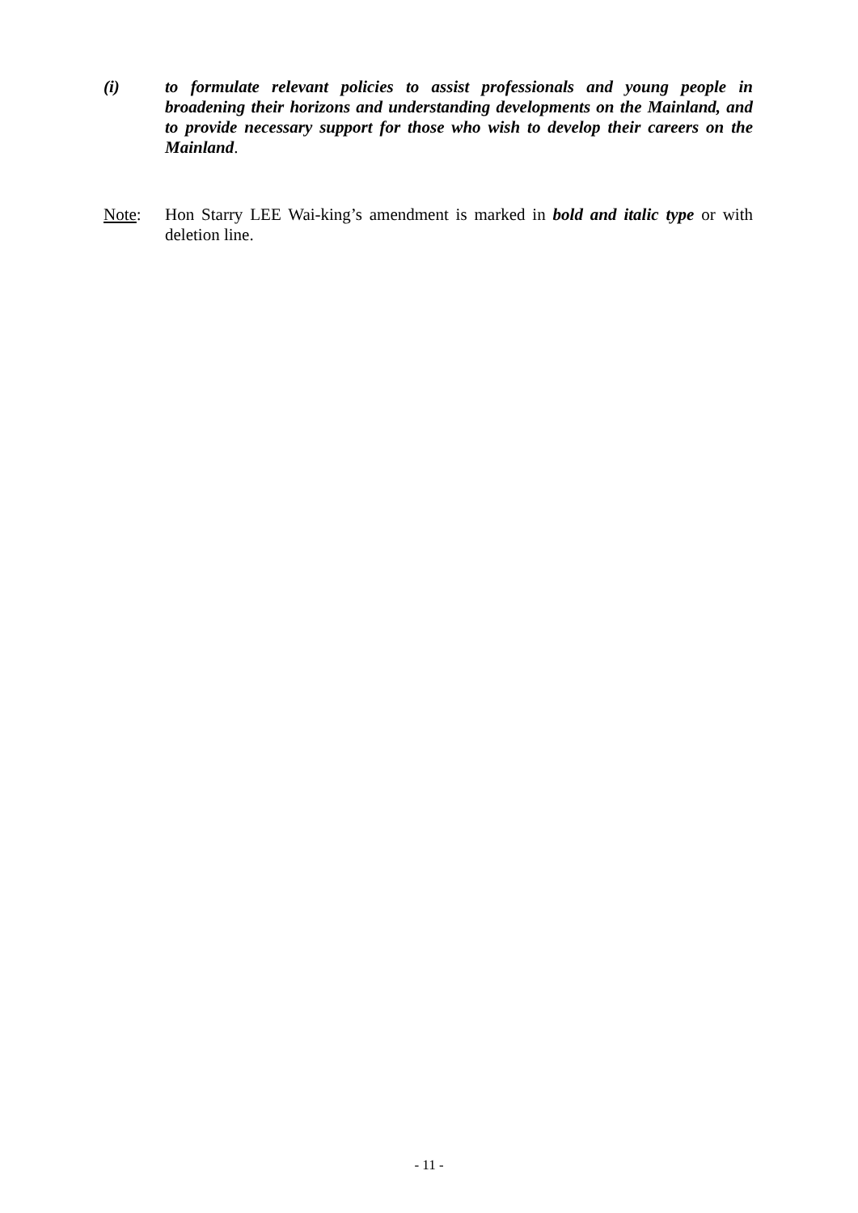(i) to formulate relevant policies to assist professionals and young people in broadening their horizons and understanding developments on the Mainland, and to provide necessary support for those who wish to develop their careers on the Mainland.
Note: Hon Starry LEE Wai-king’s amendment is marked in bold and italic type or with deletion line.
- 11 -